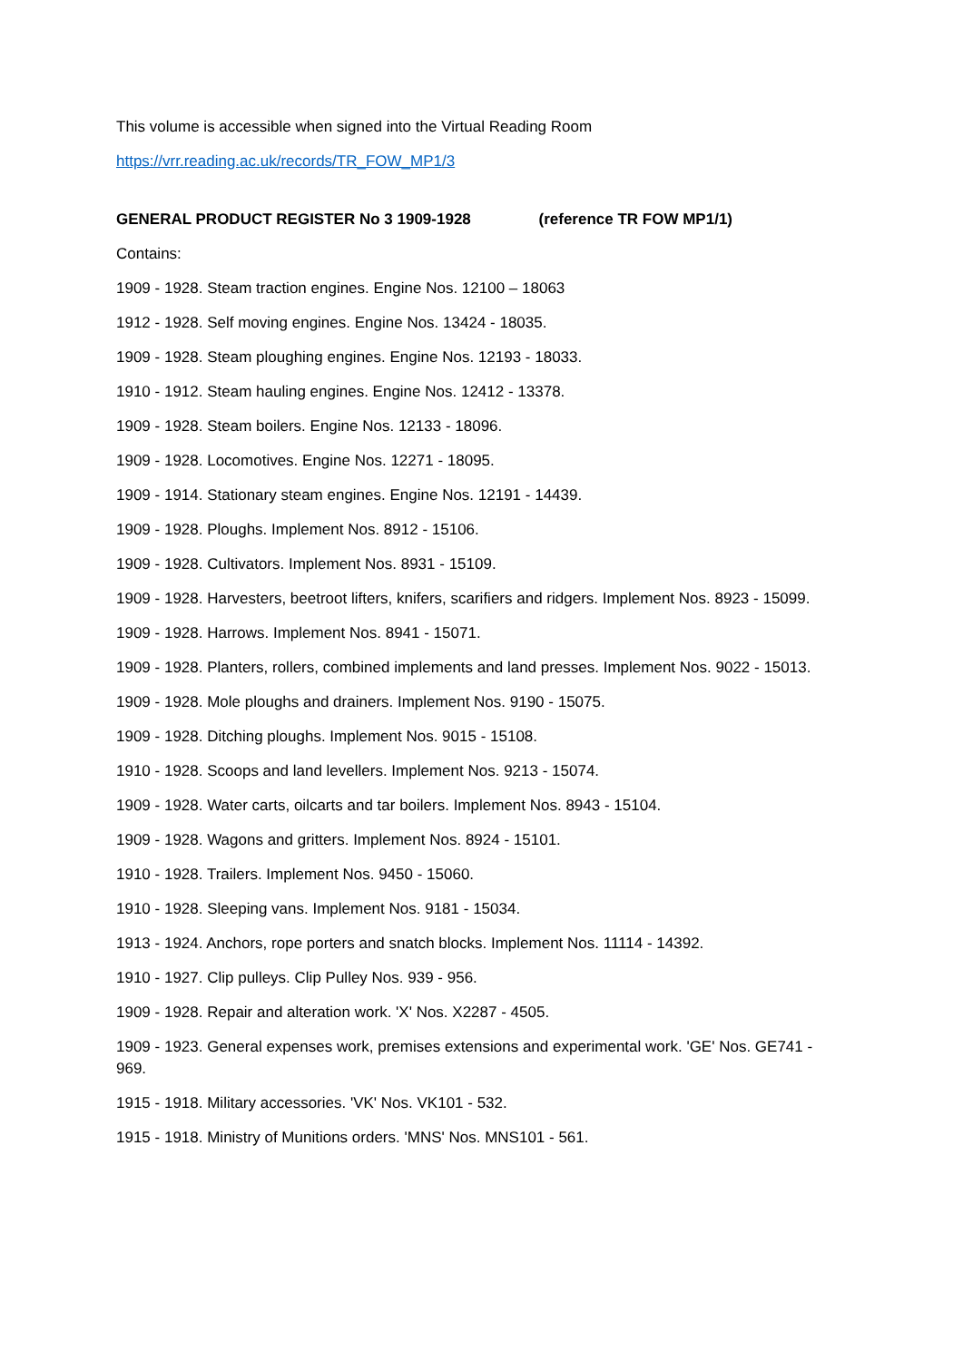This volume is accessible when signed into the Virtual Reading Room
https://vrr.reading.ac.uk/records/TR_FOW_MP1/3
GENERAL PRODUCT REGISTER No 3 1909-1928 (reference TR FOW MP1/1)
Contains:
1909 - 1928. Steam traction engines. Engine Nos. 12100 – 18063
1912 - 1928. Self moving engines. Engine Nos. 13424 - 18035.
1909 - 1928. Steam ploughing engines. Engine Nos. 12193 - 18033.
1910 - 1912. Steam hauling engines. Engine Nos. 12412 - 13378.
1909 - 1928. Steam boilers. Engine Nos. 12133 - 18096.
1909 - 1928. Locomotives. Engine Nos. 12271 - 18095.
1909 - 1914. Stationary steam engines. Engine Nos. 12191 - 14439.
1909 - 1928. Ploughs. Implement Nos. 8912 - 15106.
1909 - 1928. Cultivators. Implement Nos. 8931 - 15109.
1909 - 1928. Harvesters, beetroot lifters, knifers, scarifiers and ridgers. Implement Nos. 8923 - 15099.
1909 - 1928. Harrows. Implement Nos. 8941 - 15071.
1909 - 1928. Planters, rollers, combined implements and land presses. Implement Nos. 9022 - 15013.
1909 - 1928. Mole ploughs and drainers. Implement Nos. 9190 - 15075.
1909 - 1928. Ditching ploughs. Implement Nos. 9015 - 15108.
1910 - 1928. Scoops and land levellers. Implement Nos. 9213 - 15074.
1909 - 1928. Water carts, oilcarts and tar boilers. Implement Nos. 8943 - 15104.
1909 - 1928. Wagons and gritters. Implement Nos. 8924 - 15101.
1910 - 1928. Trailers. Implement Nos. 9450 - 15060.
1910 - 1928. Sleeping vans. Implement Nos. 9181 - 15034.
1913 - 1924. Anchors, rope porters and snatch blocks. Implement Nos. 11114 - 14392.
1910 - 1927. Clip pulleys. Clip Pulley Nos. 939 - 956.
1909 - 1928. Repair and alteration work. 'X' Nos. X2287 - 4505.
1909 - 1923. General expenses work, premises extensions and experimental work. 'GE' Nos. GE741 - 969.
1915 - 1918. Military accessories. 'VK' Nos. VK101 - 532.
1915 - 1918. Ministry of Munitions orders. 'MNS' Nos. MNS101 - 561.